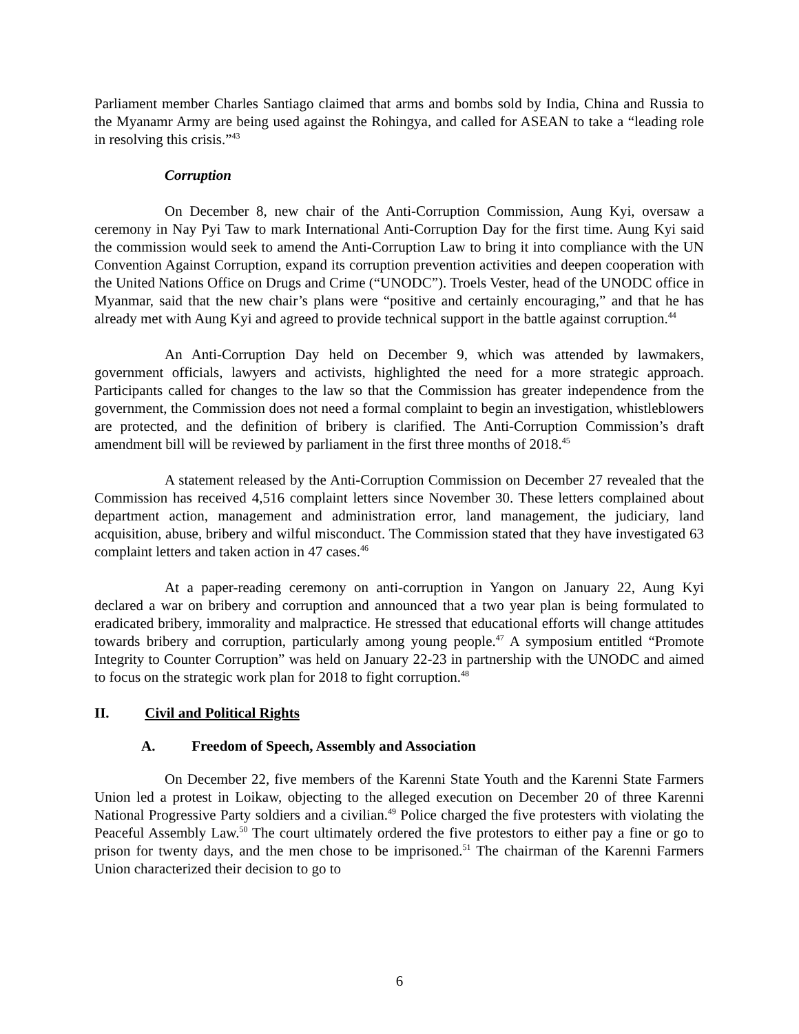Parliament member Charles Santiago claimed that arms and bombs sold by India, China and Russia to the Myanamr Army are being used against the Rohingya, and called for ASEAN to take a “leading role in resolving this crisis.”<sup>43</sup>
Corruption
On December 8, new chair of the Anti-Corruption Commission, Aung Kyi, oversaw a ceremony in Nay Pyi Taw to mark International Anti-Corruption Day for the first time. Aung Kyi said the commission would seek to amend the Anti-Corruption Law to bring it into compliance with the UN Convention Against Corruption, expand its corruption prevention activities and deepen cooperation with the United Nations Office on Drugs and Crime (“UNODC”). Troels Vester, head of the UNODC office in Myanmar, said that the new chair’s plans were “positive and certainly encouraging,” and that he has already met with Aung Kyi and agreed to provide technical support in the battle against corruption.<sup>44</sup>
An Anti-Corruption Day held on December 9, which was attended by lawmakers, government officials, lawyers and activists, highlighted the need for a more strategic approach. Participants called for changes to the law so that the Commission has greater independence from the government, the Commission does not need a formal complaint to begin an investigation, whistleblowers are protected, and the definition of bribery is clarified. The Anti-Corruption Commission’s draft amendment bill will be reviewed by parliament in the first three months of 2018.<sup>45</sup>
A statement released by the Anti-Corruption Commission on December 27 revealed that the Commission has received 4,516 complaint letters since November 30. These letters complained about department action, management and administration error, land management, the judiciary, land acquisition, abuse, bribery and wilful misconduct. The Commission stated that they have investigated 63 complaint letters and taken action in 47 cases.<sup>46</sup>
At a paper-reading ceremony on anti-corruption in Yangon on January 22, Aung Kyi declared a war on bribery and corruption and announced that a two year plan is being formulated to eradicated bribery, immorality and malpractice. He stressed that educational efforts will change attitudes towards bribery and corruption, particularly among young people.<sup>47</sup> A symposium entitled “Promote Integrity to Counter Corruption” was held on January 22-23 in partnership with the UNODC and aimed to focus on the strategic work plan for 2018 to fight corruption.<sup>48</sup>
II. Civil and Political Rights
A. Freedom of Speech, Assembly and Association
On December 22, five members of the Karenni State Youth and the Karenni State Farmers Union led a protest in Loikaw, objecting to the alleged execution on December 20 of three Karenni National Progressive Party soldiers and a civilian.<sup>49</sup> Police charged the five protesters with violating the Peaceful Assembly Law.<sup>50</sup> The court ultimately ordered the five protestors to either pay a fine or go to prison for twenty days, and the men chose to be imprisoned.<sup>51</sup> The chairman of the Karenni Farmers Union characterized their decision to go to
6